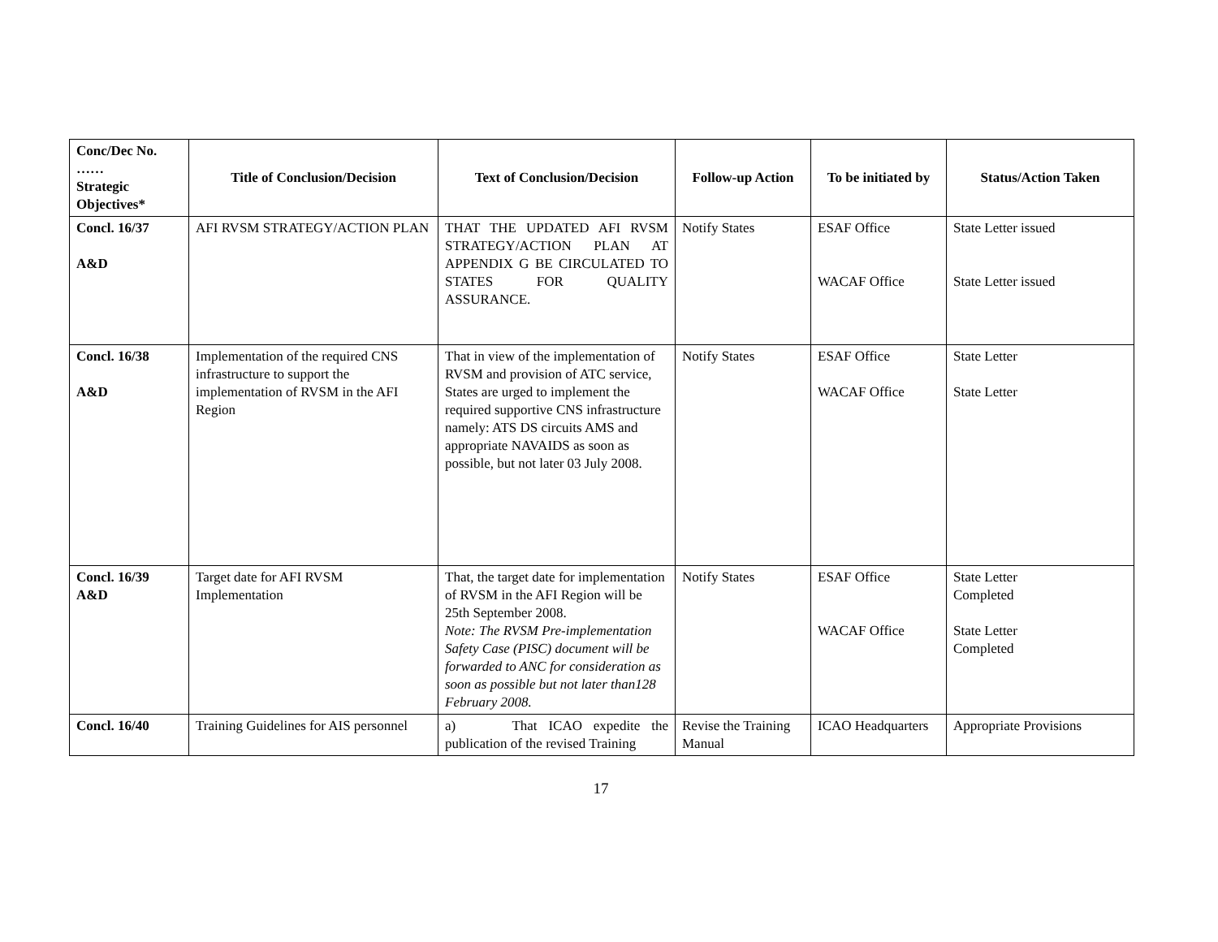| Conc/Dec No. …… Strategic Objectives* | Title of Conclusion/Decision | Text of Conclusion/Decision | Follow-up Action | To be initiated by | Status/Action Taken |
| --- | --- | --- | --- | --- | --- |
| Concl. 16/37 A&D | AFI RVSM STRATEGY/ACTION PLAN | THAT THE UPDATED AFI RVSM STRATEGY/ACTION PLAN AT APPENDIX G BE CIRCULATED TO STATES FOR QUALITY ASSURANCE. | Notify States | ESAF Office WACAF Office | State Letter issued State Letter issued |
| Concl. 16/38 A&D | Implementation of the required CNS infrastructure to support the implementation of RVSM in the AFI Region | That in view of the implementation of RVSM and provision of ATC service, States are urged to implement the required supportive CNS infrastructure namely: ATS DS circuits AMS and appropriate NAVAIDS as soon as possible, but not later 03 July 2008. | Notify States | ESAF Office WACAF Office | State Letter State Letter |
| Concl. 16/39 A&D | Target date for AFI RVSM Implementation | That, the target date for implementation of RVSM in the AFI Region will be 25th September 2008. Note: The RVSM Pre-implementation Safety Case (PISC) document will be forwarded to ANC for consideration as soon as possible but not later than128 February 2008. | Notify States | ESAF Office WACAF Office | State Letter Completed State Letter Completed |
| Concl. 16/40 | Training Guidelines for AIS personnel | a) That ICAO expedite the publication of the revised Training | Revise the Training Manual | ICAO Headquarters | Appropriate Provisions |
17